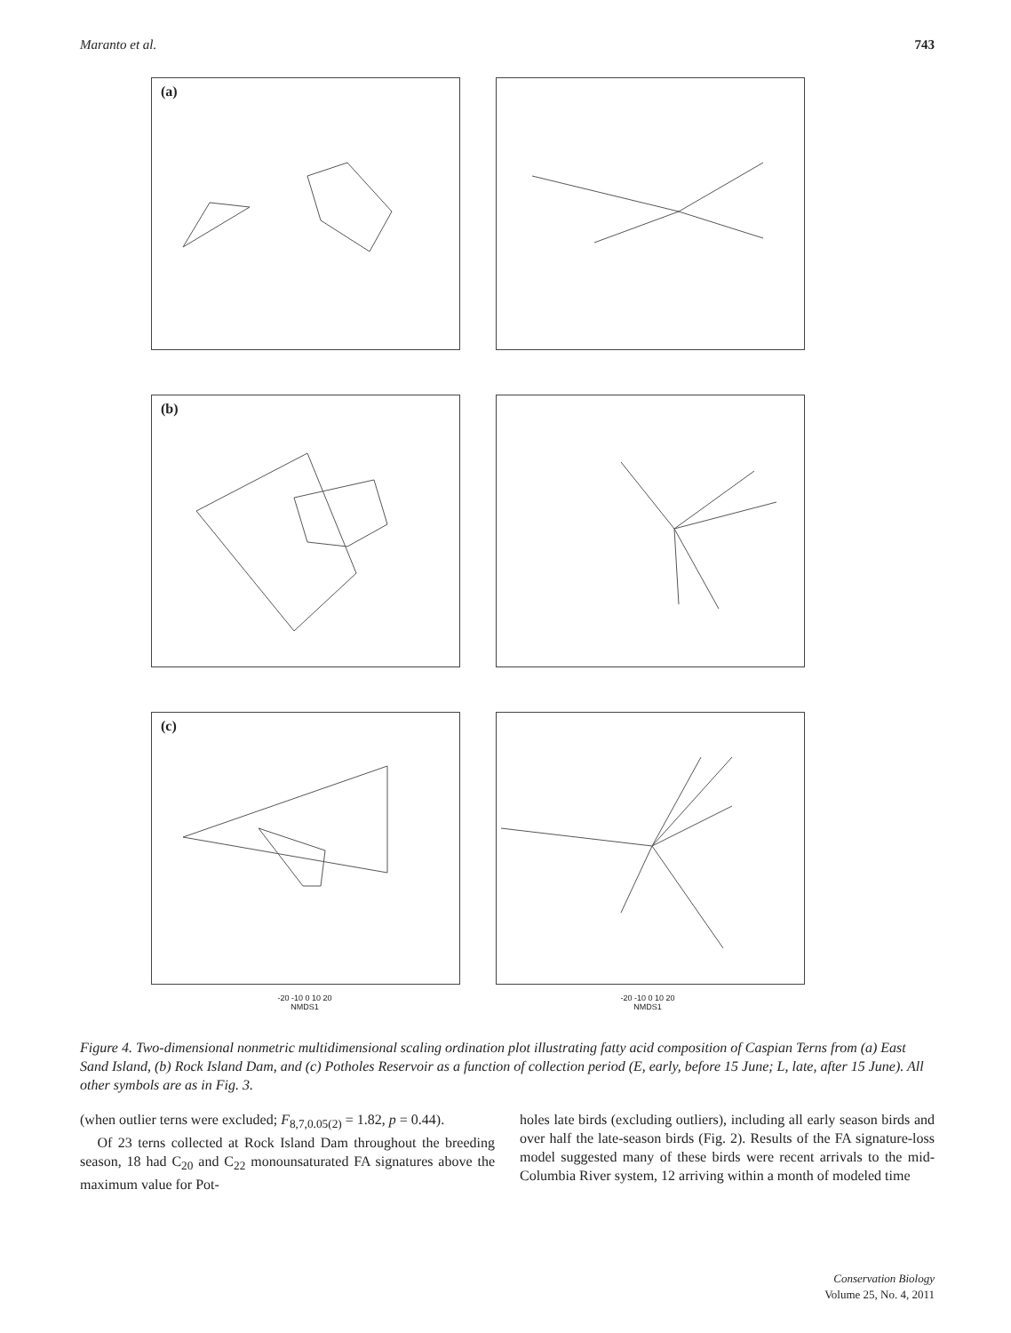Maranto et al. 743
(a)
(b)
(c)
-20 -10 0 10 20
NMDS1 -20 -10 0 10 20
NMDS1
Figure 4. Two-dimensional nonmetric multidimensional scaling ordination plot illustrating fatty acid composition of Caspian Terns from (a) East Sand Island, (b) Rock Island Dam, and (c) Potholes Reservoir as a function of collection period (E, early, before 15 June; L, late, after 15 June). All other symbols are as in Fig. 3.
(when outlier terns were excluded; F<sub>8,7,0.05(2)</sub> = 1.82, p = 0.44).
Of 23 terns collected at Rock Island Dam throughout the breeding season, 18 had C<sub>20</sub> and C<sub>22</sub> monounsaturated FA signatures above the maximum value for Pot-
holes late birds (excluding outliers), including all early season birds and over half the late-season birds (Fig. 2). Results of the FA signature-loss model suggested many of these birds were recent arrivals to the mid-Columbia River system, 12 arriving within a month of modeled time
Conservation Biology
Volume 25, No. 4, 2011